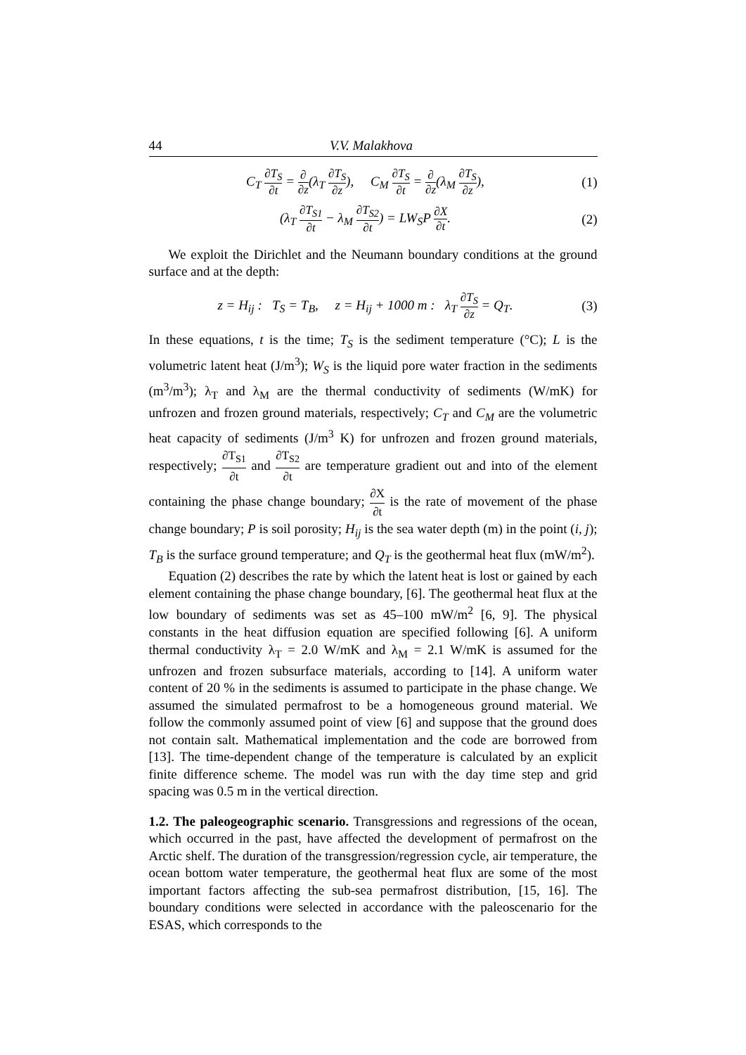44 V.V. Malakhova
C<sub>T</sub> ∂T<sub>S</sub> ∂t = ∂ ∂z(λ<sub>T</sub> ∂T<sub>S</sub> ∂z), C<sub>M</sub> ∂T<sub>S</sub> ∂t = ∂ ∂z(λ<sub>M</sub> ∂T<sub>S</sub> ∂z),
(1)
(λ<sub>T</sub> ∂T<sub>S1</sub> ∂t − λ<sub>M</sub> ∂T<sub>S2</sub> ∂t) = LW<sub>S</sub>P ∂X ∂t.
(2)
We exploit the Dirichlet and the Neumann boundary conditions at the ground surface and at the depth:
z = H<sub>ij</sub> : T<sub>S</sub> = T<sub>B</sub>, z = H<sub>ij</sub> + 1000 m : λ<sub>T</sub> ∂T<sub>S</sub> ∂z = Q<sub>T</sub>.
(3)
In these equations, t is the time; T<sub>S</sub> is the sediment temperature (°C); L is the volumetric latent heat (J/m<sup>3</sup>); W<sub>S</sub> is the liquid pore water fraction in the sediments (m<sup>3</sup>/m<sup>3</sup>); λ<sub>T</sub> and λ<sub>M</sub> are the thermal conductivity of sediments (W/mK) for unfrozen and frozen ground materials, respectively; C<sub>T</sub> and C<sub>M</sub> are the volumetric heat capacity of sediments (J/m<sup>3</sup> K) for unfrozen and frozen ground materials, respectively; ∂T<sub>S1</sub> ∂t and ∂T<sub>S2</sub> ∂t are temperature gradient out and into of the element containing the phase change boundary; ∂X ∂t is the rate of movement of the phase change boundary; P is soil porosity; H<sub>ij</sub> is the sea water depth (m) in the point (i, j); T<sub>B</sub> is the surface ground temperature; and Q<sub>T</sub> is the geothermal heat flux (mW/m<sup>2</sup>).
Equation (2) describes the rate by which the latent heat is lost or gained by each element containing the phase change boundary, [6]. The geothermal heat flux at the low boundary of sediments was set as 45–100 mW/m<sup>2</sup> [6, 9]. The physical constants in the heat diffusion equation are specified following [6]. A uniform thermal conductivity λ<sub>T</sub> = 2.0 W/mK and λ<sub>M</sub> = 2.1 W/mK is assumed for the unfrozen and frozen subsurface materials, according to [14]. A uniform water content of 20 % in the sediments is assumed to participate in the phase change. We assumed the simulated permafrost to be a homogeneous ground material. We follow the commonly assumed point of view [6] and suppose that the ground does not contain salt. Mathematical implementation and the code are borrowed from [13]. The time-dependent change of the temperature is calculated by an explicit finite difference scheme. The model was run with the day time step and grid spacing was 0.5 m in the vertical direction.
1.2. The paleogeographic scenario. Transgressions and regressions of the ocean, which occurred in the past, have affected the development of permafrost on the Arctic shelf. The duration of the transgression/regression cycle, air temperature, the ocean bottom water temperature, the geothermal heat flux are some of the most important factors affecting the sub-sea permafrost distribution, [15, 16]. The boundary conditions were selected in accordance with the paleoscenario for the ESAS, which corresponds to the